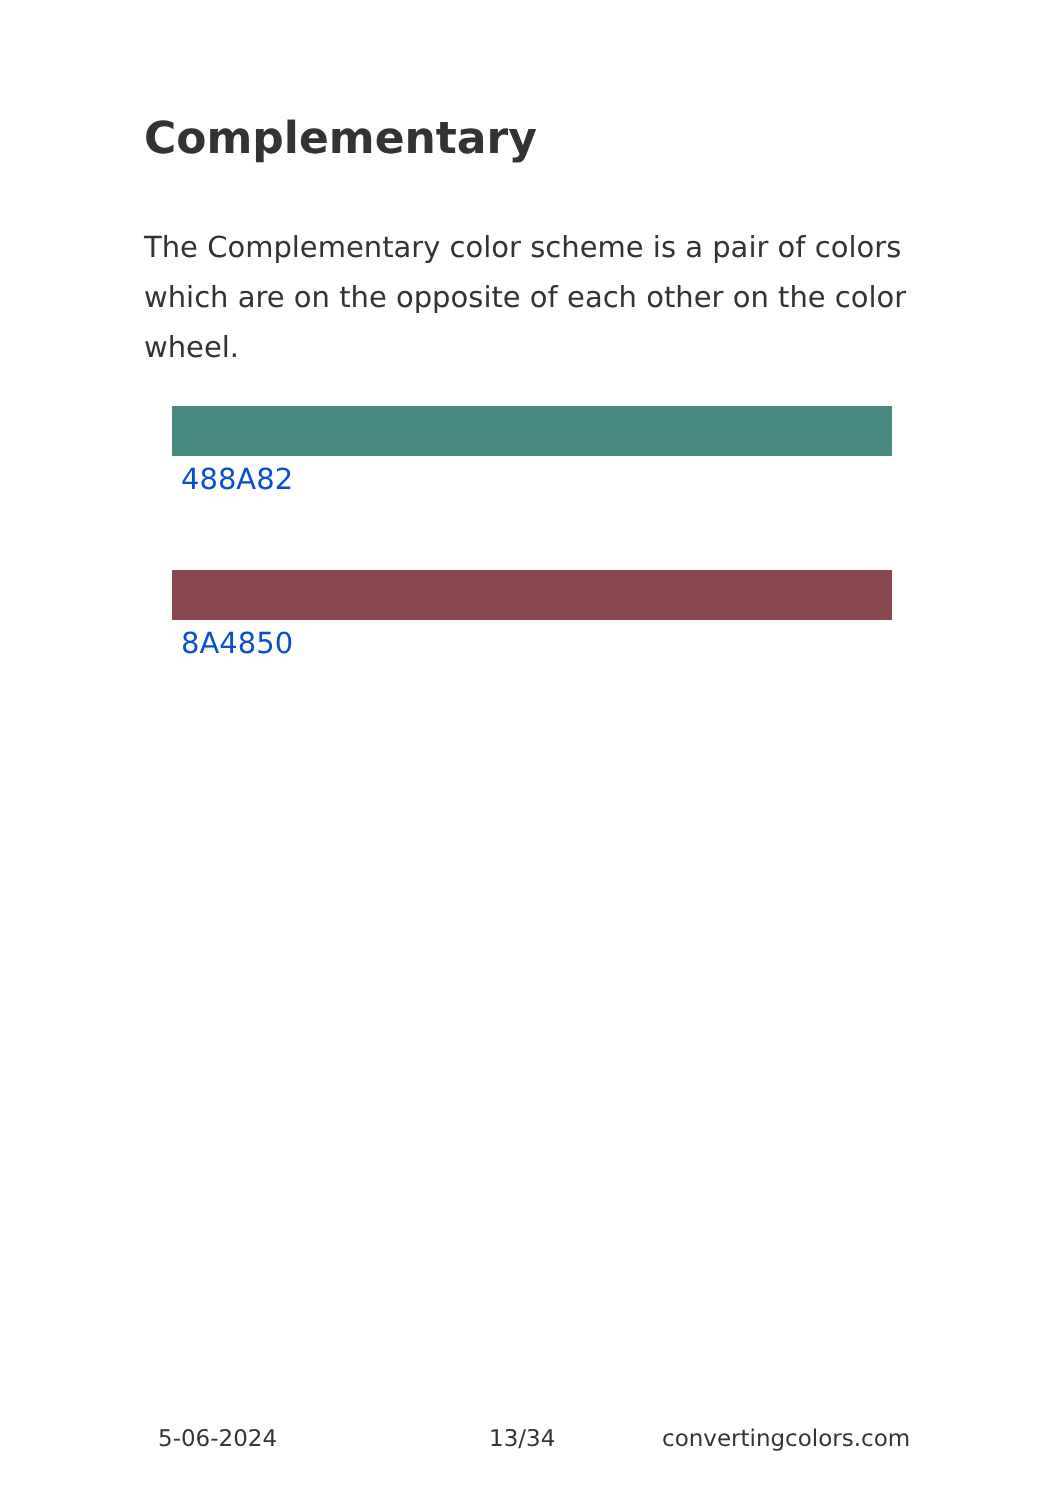Complementary
The Complementary color scheme is a pair of colors which are on the opposite of each other on the color wheel.
488A82
8A4850
5-06-2024 13/34 convertingcolors.com